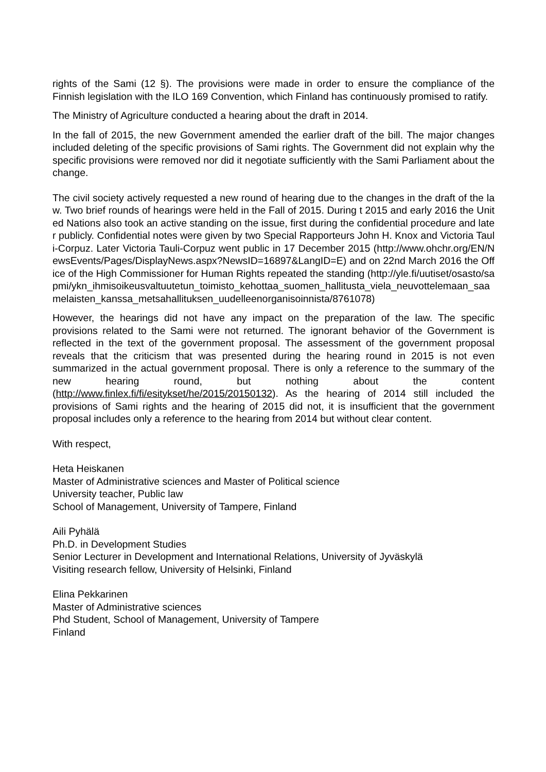rights of the Sami (12 §). The provisions were made in order to ensure the compliance of the Finnish legislation with the ILO 169 Convention, which Finland has continuously promised to ratify.
The Ministry of Agriculture conducted a hearing about the draft in 2014.
In the fall of 2015, the new Government amended the earlier draft of the bill. The major changes included deleting of the specific provisions of Sami rights. The Government did not explain why the specific provisions were removed nor did it negotiate sufficiently with the Sami Parliament about the change.
The civil society actively requested a new round of hearing due to the changes in the draft of the law. Two brief rounds of hearings were held in the Fall of 2015. During t 2015 and early 2016 the United Nations also took an active standing on the issue, first during the confidential procedure and later publicly. Confidential notes were given by two Special Rapporteurs John H. Knox and Victoria Tauli-Corpuz. Later Victoria Tauli-Corpuz went public in 17 December 2015 (http://www.ohchr.org/EN/NewsEvents/Pages/DisplayNews.aspx?NewsID=16897&LangID=E) and on 22nd March 2016 the Office of the High Commissioner for Human Rights repeated the standing (http://yle.fi/uutiset/osasto/sapmi/ykn_ihmisoikeusvaltuutetun_toimisto_kehottaa_suomen_hallitusta_viela_neuvottelemaan_saamelaisten_kanssa_metsahallituksen_uudelleenorganisoinnista/8761078)
However, the hearings did not have any impact on the preparation of the law. The specific provisions related to the Sami were not returned. The ignorant behavior of the Government is reflected in the text of the government proposal. The assessment of the government proposal reveals that the criticism that was presented during the hearing round in 2015 is not even summarized in the actual government proposal. There is only a reference to the summary of the new hearing round, but nothing about the content (http://www.finlex.fi/fi/esitykset/he/2015/20150132). As the hearing of 2014 still included the provisions of Sami rights and the hearing of 2015 did not, it is insufficient that the government proposal includes only a reference to the hearing from 2014 but without clear content.
With respect,
Heta Heiskanen
Master of Administrative sciences and Master of Political science
University teacher, Public law
School of Management, University of Tampere, Finland
Aili Pyhälä
Ph.D. in Development Studies
Senior Lecturer in Development and International Relations, University of Jyväskylä
Visiting research fellow, University of Helsinki, Finland
Elina Pekkarinen
Master of Administrative sciences
Phd Student, School of Management, University of Tampere
Finland